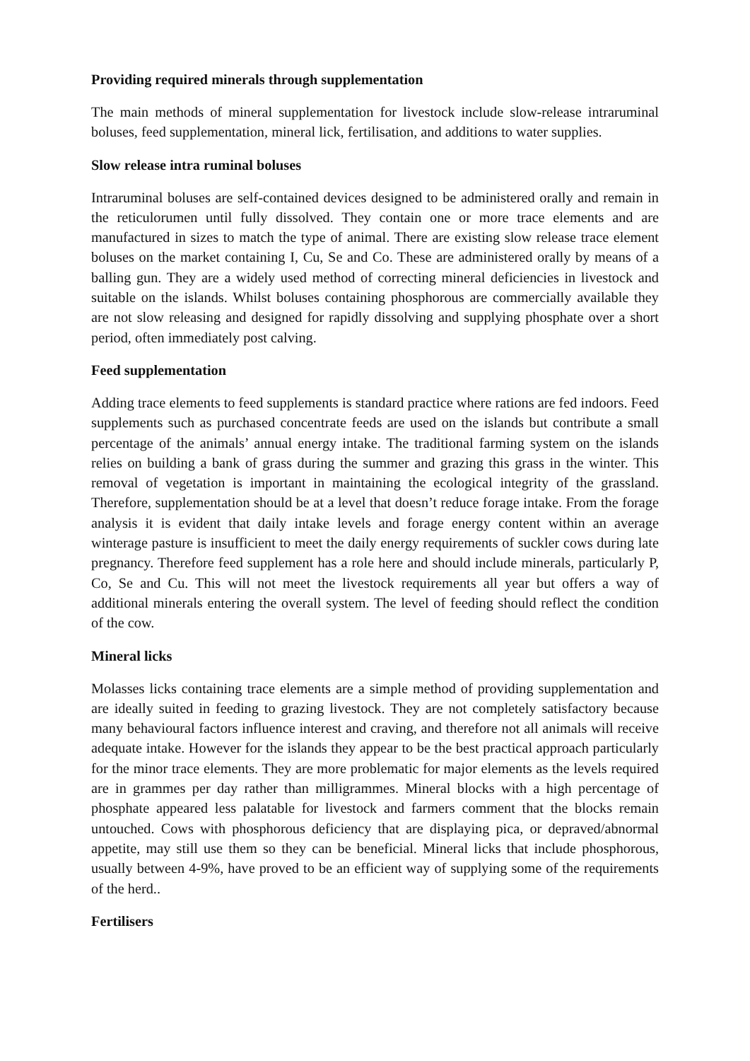Providing required minerals through supplementation
The main methods of mineral supplementation for livestock include slow-release intraruminal boluses, feed supplementation, mineral lick, fertilisation, and additions to water supplies.
Slow release intra ruminal boluses
Intraruminal boluses are self-contained devices designed to be administered orally and remain in the reticulorumen until fully dissolved. They contain one or more trace elements and are manufactured in sizes to match the type of animal. There are existing slow release trace element boluses on the market containing I, Cu, Se and Co. These are administered orally by means of a balling gun. They are a widely used method of correcting mineral deficiencies in livestock and suitable on the islands. Whilst boluses containing phosphorous are commercially available they are not slow releasing and designed for rapidly dissolving and supplying phosphate over a short period, often immediately post calving.
Feed supplementation
Adding trace elements to feed supplements is standard practice where rations are fed indoors. Feed supplements such as purchased concentrate feeds are used on the islands but contribute a small percentage of the animals’ annual energy intake. The traditional farming system on the islands relies on building a bank of grass during the summer and grazing this grass in the winter. This removal of vegetation is important in maintaining the ecological integrity of the grassland. Therefore, supplementation should be at a level that doesn’t reduce forage intake. From the forage analysis it is evident that daily intake levels and forage energy content within an average winterage pasture is insufficient to meet the daily energy requirements of suckler cows during late pregnancy. Therefore feed supplement has a role here and should include minerals, particularly P, Co, Se and Cu. This will not meet the livestock requirements all year but offers a way of additional minerals entering the overall system. The level of feeding should reflect the condition of the cow.
Mineral licks
Molasses licks containing trace elements are a simple method of providing supplementation and are ideally suited in feeding to grazing livestock. They are not completely satisfactory because many behavioural factors influence interest and craving, and therefore not all animals will receive adequate intake. However for the islands they appear to be the best practical approach particularly for the minor trace elements. They are more problematic for major elements as the levels required are in grammes per day rather than milligrammes. Mineral blocks with a high percentage of phosphate appeared less palatable for livestock and farmers comment that the blocks remain untouched. Cows with phosphorous deficiency that are displaying pica, or depraved/abnormal appetite, may still use them so they can be beneficial. Mineral licks that include phosphorous, usually between 4-9%, have proved to be an efficient way of supplying some of the requirements of the herd..
Fertilisers